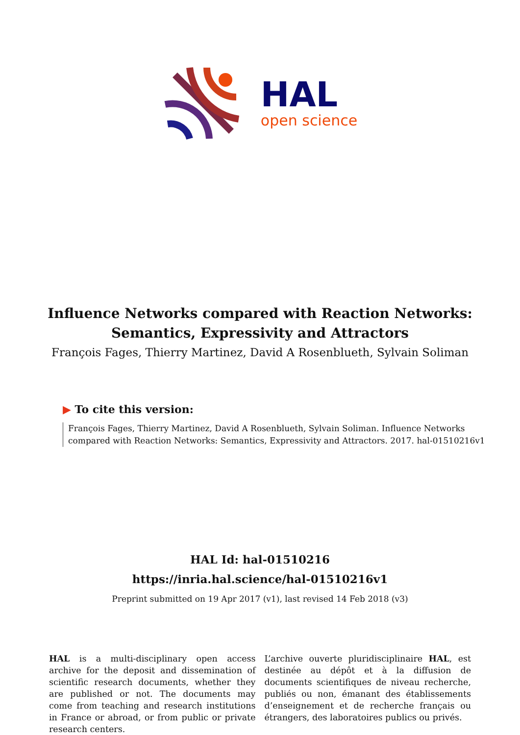HAL
open science
Influence Networks compared with Reaction Networks:
Semantics, Expressivity and Attractors
François Fages, Thierry Martinez, David A Rosenblueth, Sylvain Soliman
▶ To cite this version:
François Fages, Thierry Martinez, David A Rosenblueth, Sylvain Soliman. Influence Networks compared with Reaction Networks: Semantics, Expressivity and Attractors. 2017. hal-01510216v1
HAL Id: hal-01510216
https://inria.hal.science/hal-01510216v1
Preprint submitted on 19 Apr 2017 (v1), last revised 14 Feb 2018 (v3)
HAL is a multi-disciplinary open access archive for the deposit and dissemination of scientific research documents, whether they are published or not. The documents may come from teaching and research institutions in France or abroad, or from public or private research centers.
L’archive ouverte pluridisciplinaire HAL, est destinée au dépôt et à la diffusion de documents scientifiques de niveau recherche, publiés ou non, émanant des établissements d’enseignement et de recherche français ou étrangers, des laboratoires publics ou privés.